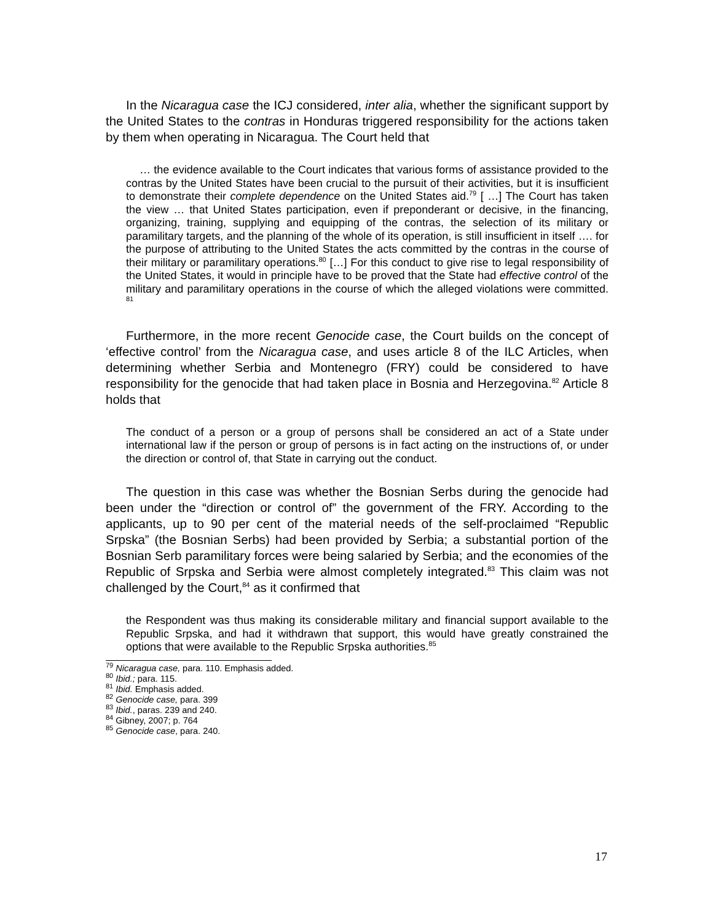In the Nicaragua case the ICJ considered, inter alia, whether the significant support by the United States to the contras in Honduras triggered responsibility for the actions taken by them when operating in Nicaragua. The Court held that
… the evidence available to the Court indicates that various forms of assistance provided to the contras by the United States have been crucial to the pursuit of their activities, but it is insufficient to demonstrate their complete dependence on the United States aid.<sup>79</sup> [ …] The Court has taken the view … that United States participation, even if preponderant or decisive, in the financing, organizing, training, supplying and equipping of the contras, the selection of its military or paramilitary targets, and the planning of the whole of its operation, is still insufficient in itself …. for the purpose of attributing to the United States the acts committed by the contras in the course of their military or paramilitary operations.<sup>80</sup> […] For this conduct to give rise to legal responsibility of the United States, it would in principle have to be proved that the State had effective control of the military and paramilitary operations in the course of which the alleged violations were committed. <sup>81</sup>
Furthermore, in the more recent Genocide case, the Court builds on the concept of ‘effective control’ from the Nicaragua case, and uses article 8 of the ILC Articles, when determining whether Serbia and Montenegro (FRY) could be considered to have responsibility for the genocide that had taken place in Bosnia and Herzegovina.<sup>82</sup> Article 8 holds that
The conduct of a person or a group of persons shall be considered an act of a State under international law if the person or group of persons is in fact acting on the instructions of, or under the direction or control of, that State in carrying out the conduct.
The question in this case was whether the Bosnian Serbs during the genocide had been under the “direction or control of” the government of the FRY. According to the applicants, up to 90 per cent of the material needs of the self-proclaimed “Republic Srpska” (the Bosnian Serbs) had been provided by Serbia; a substantial portion of the Bosnian Serb paramilitary forces were being salaried by Serbia; and the economies of the Republic of Srpska and Serbia were almost completely integrated.<sup>83</sup> This claim was not challenged by the Court,<sup>84</sup> as it confirmed that
the Respondent was thus making its considerable military and financial support available to the Republic Srpska, and had it withdrawn that support, this would have greatly constrained the options that were available to the Republic Srpska authorities.<sup>85</sup>
<sup>79</sup> Nicaragua case, para. 110. Emphasis added.
<sup>80</sup> Ibid.; para. 115.
<sup>81</sup> Ibid. Emphasis added.
<sup>82</sup> Genocide case, para. 399
<sup>83</sup> Ibid., paras. 239 and 240.
<sup>84</sup> Gibney, 2007; p. 764
<sup>85</sup> Genocide case, para. 240.
17